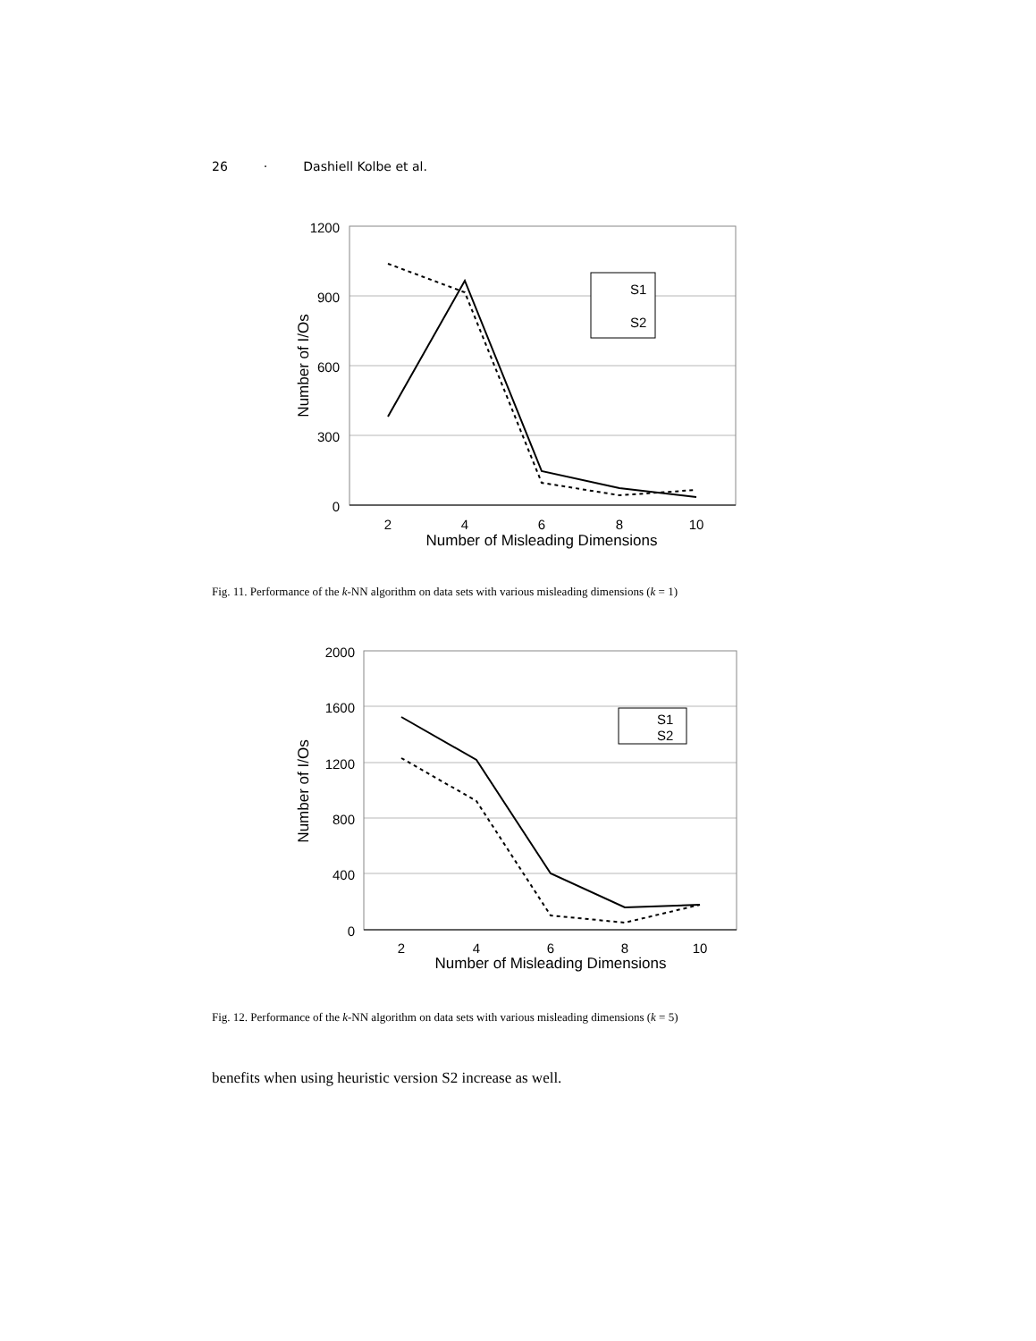26 · Dashiell Kolbe et al.
1200
900
600
300
0
2
4
6
8
10
Number of Misleading Dimensions
Number of I/Os
S1
S2
Fig. 11. Performance of the k-NN algorithm on data sets with various misleading dimensions (k = 1)
2000
1600
1200
800
400
0
2
4
6
8
10
Number of Misleading Dimensions
Number of I/Os
S1
S2
Fig. 12. Performance of the k-NN algorithm on data sets with various misleading dimensions (k = 5)
benefits when using heuristic version S2 increase as well.